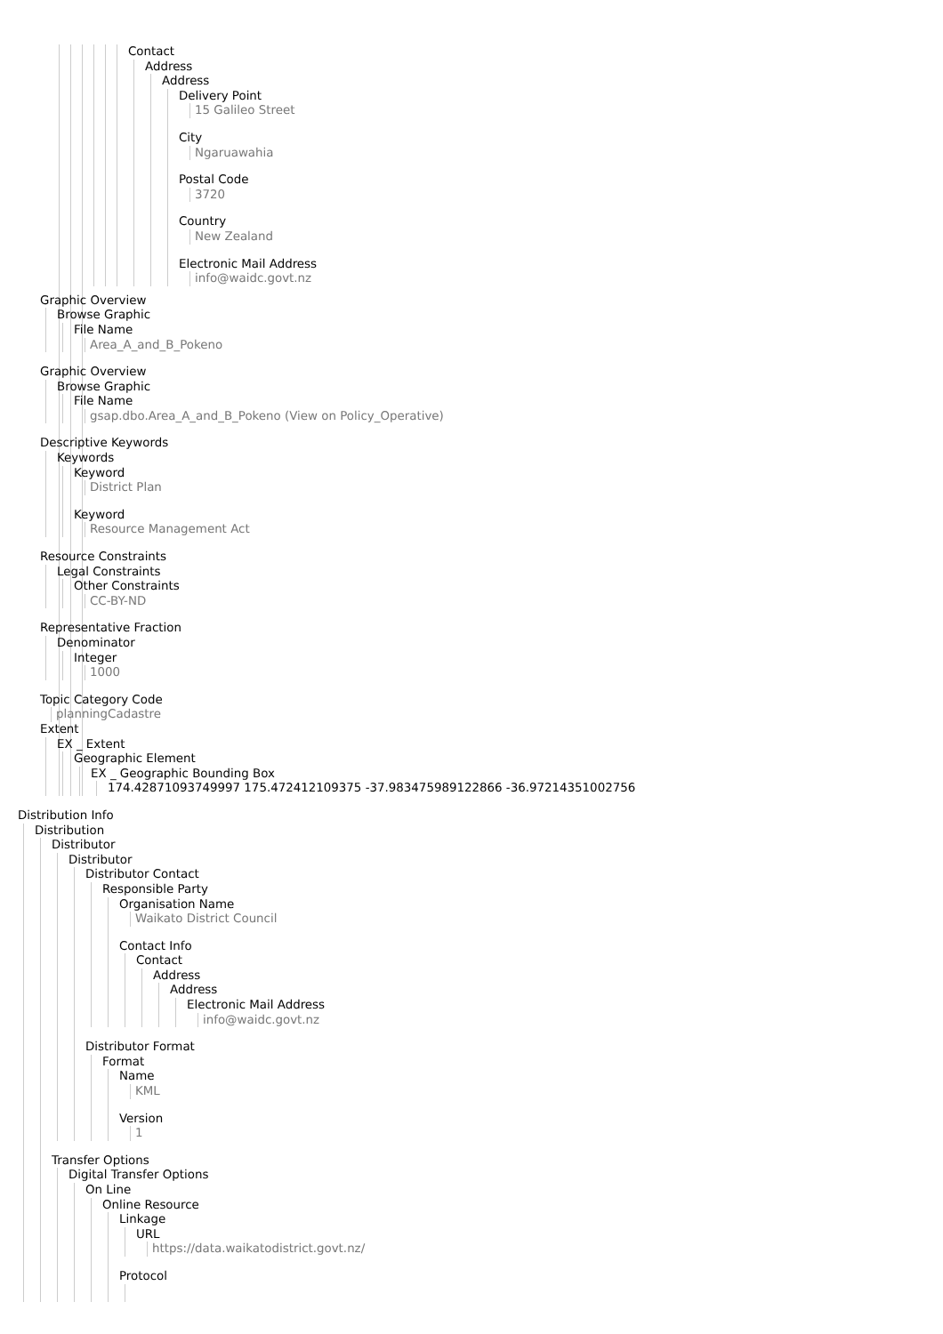Contact
Address
Address
Delivery Point
15 Galileo Street
City
Ngaruawahia
Postal Code
3720
Country
New Zealand
Electronic Mail Address
info@waidc.govt.nz
Graphic Overview
Browse Graphic
File Name
Area_A_and_B_Pokeno
Graphic Overview
Browse Graphic
File Name
gsap.dbo.Area_A_and_B_Pokeno (View on Policy_Operative)
Descriptive Keywords
Keywords
Keyword
District Plan
Keyword
Resource Management Act
Resource Constraints
Legal Constraints
Other Constraints
CC-BY-ND
Representative Fraction
Denominator
Integer
1000
Topic Category Code
planningCadastre
Extent
EX _ Extent
Geographic Element
EX _ Geographic Bounding Box
174.42871093749997 175.472412109375 -37.983475989122866 -36.97214351002756
Distribution Info
Distribution
Distributor
Distributor
Distributor Contact
Responsible Party
Organisation Name
Waikato District Council
Contact Info
Contact
Address
Address
Electronic Mail Address
info@waidc.govt.nz
Distributor Format
Format
Name
KML
Version
1
Transfer Options
Digital Transfer Options
On Line
Online Resource
Linkage
URL
https://data.waikatodistrict.govt.nz/
Protocol